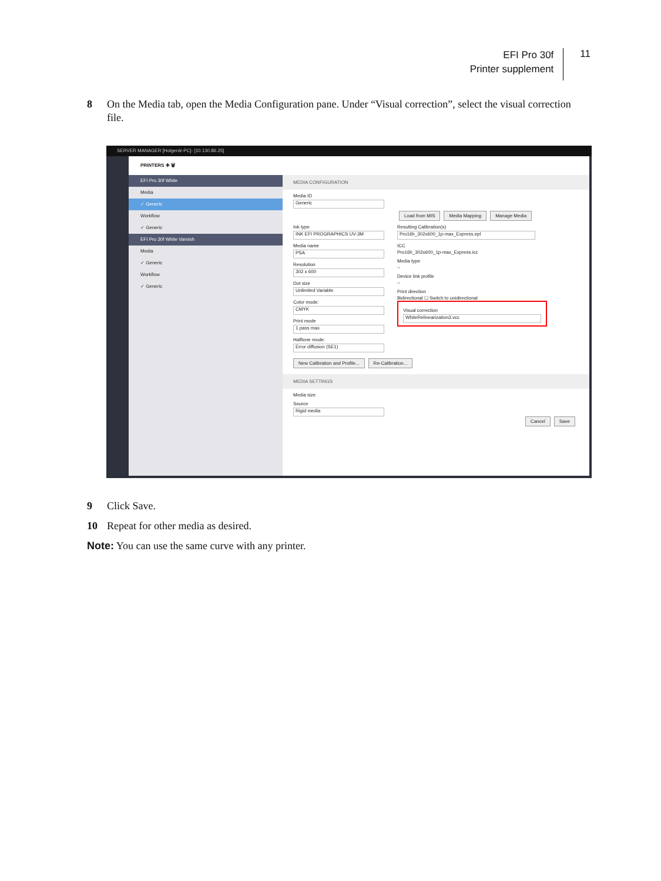EFI Pro 30f
Printer supplement
11
8 On the Media tab, open the Media Configuration pane. Under “Visual correction”, select the visual correction file.
SERVER MANAGER [Holgerdr-PC]- [10.130.86.25]
PRINTERS ✚ 🗑
EFI Pro 30f White
Media
✓ Generic
Workflow
✓ Generic
EFI Pro 30f White Varnish
Media
✓ Generic
Workflow
✓ Generic
MEDIA CONFIGURATION
Media ID
Generic
Load from MIS Media Mapping Manage Media
Ink type
INK EFI PROGRAPHICS UV-3M
Media name
PSA
Resolution
302 x 600
Dot size
Unlimited Variable
Color mode:
CMYK
Print mode
1 pass max
Halftone mode:
Error diffusion (SE1)
Resulting Calibration(s)
Pro16h_302x600_1p-max_Express.epl
ICC
Pro16h_302x600_1p-max_Express.icc
Media type
--
Device link profile
--
Print direction
Bidirectional ☐ Switch to unidirectional
Visual correction
WhiteRelinearization3.vcc
New Calibration and Profile... Re-Calibration...
MEDIA SETTINGS
Media size
Source
Rigid media
Cancel Save
9 Click Save.
10 Repeat for other media as desired.
Note: You can use the same curve with any printer.